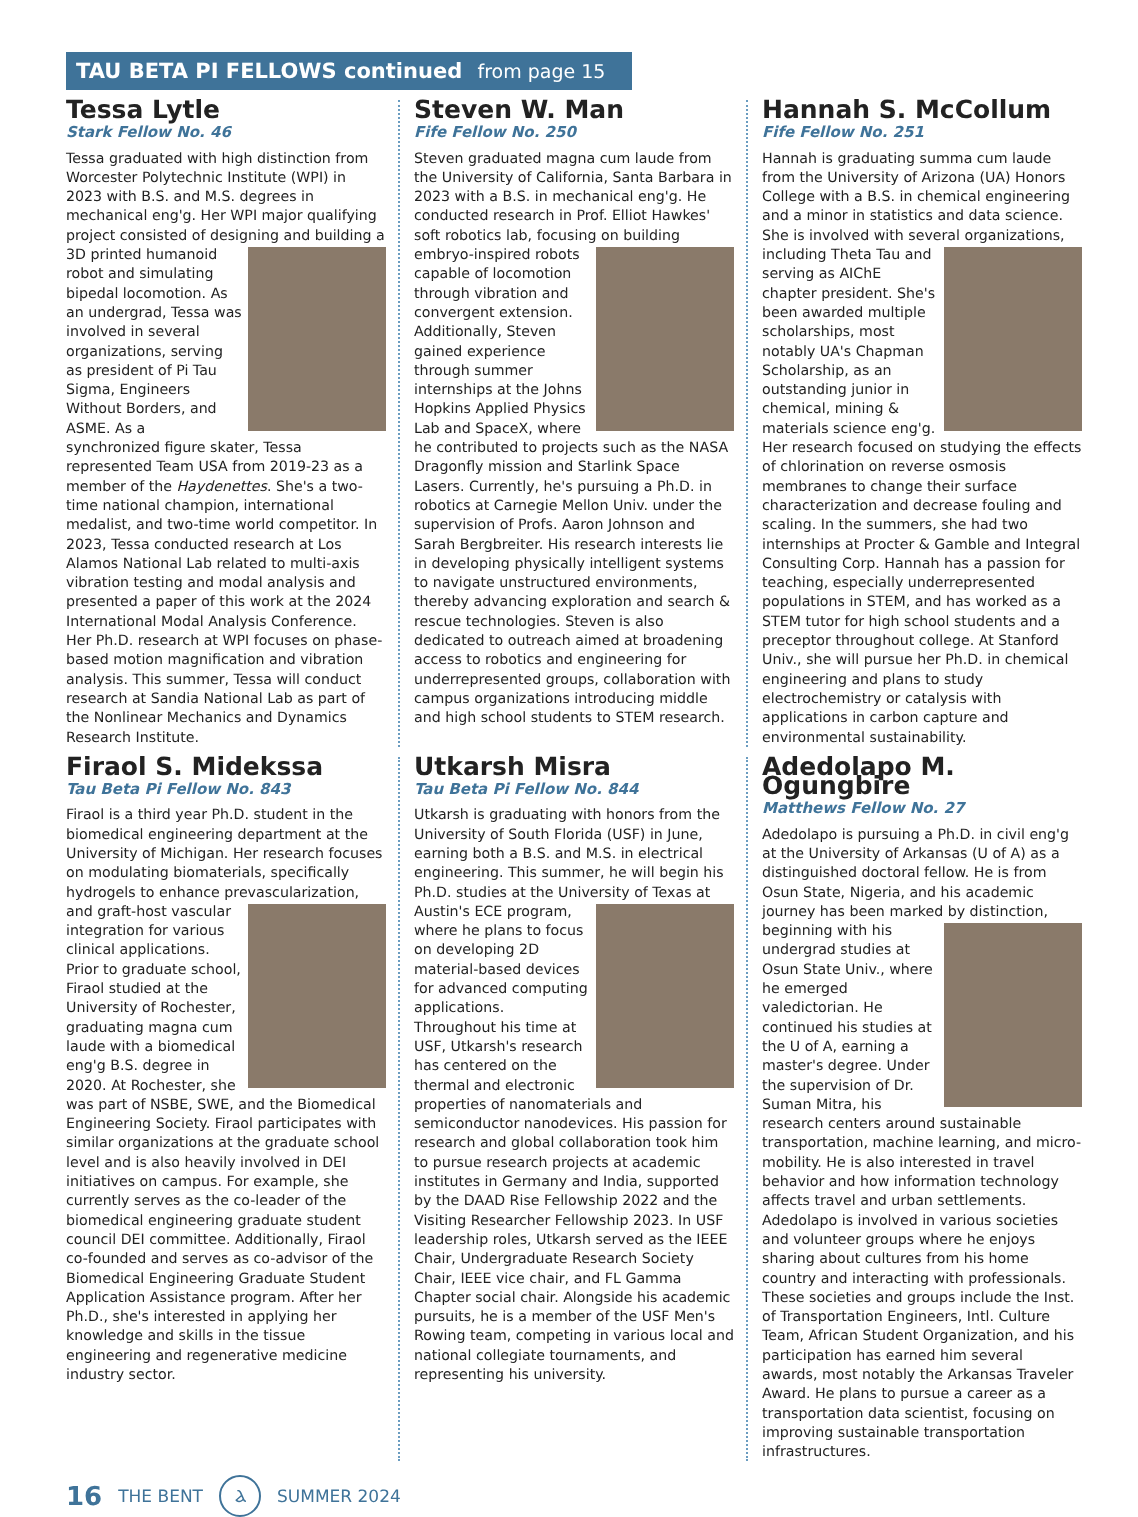TAU BETA PI FELLOWS continued from page 15
Tessa Lytle
Stark Fellow No. 46
Tessa graduated with high distinction from Worcester Polytechnic Institute (WPI) in 2023 with B.S. and M.S. degrees in mechanical eng'g. Her WPI major qualifying project consisted of designing and building a 3D printed humanoid robot and simulating bipedal locomotion. As an undergrad, Tessa was involved in several organizations, serving as president of Pi Tau Sigma, Engineers Without Borders, and ASME. As a synchronized figure skater, Tessa represented Team USA from 2019-23 as a member of the Haydenettes. She's a two-time national champion, international medalist, and two-time world competitor. In 2023, Tessa conducted research at Los Alamos National Lab related to multi-axis vibration testing and modal analysis and presented a paper of this work at the 2024 International Modal Analysis Conference. Her Ph.D. research at WPI focuses on phase-based motion magnification and vibration analysis. This summer, Tessa will conduct research at Sandia National Lab as part of the Nonlinear Mechanics and Dynamics Research Institute.
Steven W. Man
Fife Fellow No. 250
Steven graduated magna cum laude from the University of California, Santa Barbara in 2023 with a B.S. in mechanical eng'g. He conducted research in Prof. Elliot Hawkes' soft robotics lab, focusing on building embryo- inspired robots capable of locomotion through vibration and convergent extension. Additionally, Steven gained experience through summer internships at the Johns Hopkins Applied Physics Lab and SpaceX, where he contributed to projects such as the NASA Dragonfly mission and Starlink Space Lasers. Currently, he's pursuing a Ph.D. in robotics at Carnegie Mellon Univ. under the supervision of Profs. Aaron Johnson and Sarah Bergbreiter. His research interests lie in developing physically intelligent systems to navigate unstructured environments, thereby advancing exploration and search & rescue technologies. Steven is also dedicated to outreach aimed at broadening access to robotics and engineering for underrepresented groups, collaboration with campus organizations introducing middle and high school students to STEM research.
Hannah S. McCollum
Fife Fellow No. 251
Hannah is graduating summa cum laude from the University of Arizona (UA) Honors College with a B.S. in chemical engineering and a minor in statistics and data science. She is involved with several organizations, including Theta Tau and serving as AIChE chapter president. She's been awarded multiple scholarships, most notably UA's Chapman Scholarship, as an outstanding junior in chemical, mining & materials science eng'g. Her research focused on studying the effects of chlorination on reverse osmosis membranes to change their surface characterization and decrease fouling and scaling. In the summers, she had two internships at Procter & Gamble and Integral Consulting Corp. Hannah has a passion for teaching, especially underrepresented populations in STEM, and has worked as a STEM tutor for high school students and a preceptor throughout college. At Stanford Univ., she will pursue her Ph.D. in chemical engineering and plans to study electrochemistry or catalysis with applications in carbon capture and environmental sustainability.
Firaol S. Midekssa
Tau Beta Pi Fellow No. 843
Firaol is a third year Ph.D. student in the biomedical engineering department at the University of Michigan. Her research focuses on modulating biomaterials, specifically hydrogels to enhance prevascularization, and graft-host vascular integration for various clinical applications. Prior to graduate school, Firaol studied at the University of Rochester, graduating magna cum laude with a biomedical eng'g B.S. degree in 2020. At Rochester, she was part of NSBE, SWE, and the Biomedical Engineering Society. Firaol participates with similar organizations at the graduate school level and is also heavily involved in DEI initiatives on campus. For example, she currently serves as the co-leader of the biomedical engineering graduate student council DEI committee. Additionally, Firaol co-founded and serves as co-advisor of the Biomedical Engineering Graduate Student Application Assistance program. After her Ph.D., she's interested in applying her knowledge and skills in the tissue engineering and regenerative medicine industry sector.
Utkarsh Misra
Tau Beta Pi Fellow No. 844
Utkarsh is graduating with honors from the University of South Florida (USF) in June, earning both a B.S. and M.S. in electrical engineering. This summer, he will begin his Ph.D. studies at the University of Texas at Austin's ECE program, where he plans to focus on developing 2D material-based devices for advanced computing applications. Throughout his time at USF, Utkarsh's research has centered on the thermal and electronic properties of nanomaterials and semiconductor nanodevices. His passion for research and global collaboration took him to pursue research projects at academic institutes in Germany and India, supported by the DAAD Rise Fellowship 2022 and the Visiting Researcher Fellowship 2023. In USF leadership roles, Utkarsh served as the IEEE Chair, Undergraduate Research Society Chair, IEEE vice chair, and FL Gamma Chapter social chair. Alongside his academic pursuits, he is a member of the USF Men's Rowing team, competing in various local and national collegiate tournaments, and representing his university.
Adedolapo M. Ogungbire
Matthews Fellow No. 27
Adedolapo is pursuing a Ph.D. in civil eng'g at the University of Arkansas (U of A) as a distinguished doctoral fellow. He is from Osun State, Nigeria, and his academic journey has been marked by distinction, beginning with his undergrad studies at Osun State Univ., where he emerged valedictorian. He continued his studies at the U of A, earning a master's degree. Under the supervision of Dr. Suman Mitra, his research centers around sustainable transportation, machine learning, and micro-mobility. He is also interested in travel behavior and how information technology affects travel and urban settlements. Adedolapo is involved in various societies and volunteer groups where he enjoys sharing about cultures from his home country and interacting with professionals. These societies and groups include the Inst. of Transportation Engineers, Intl. Culture Team, African Student Organization, and his participation has earned him several awards, most notably the Arkansas Traveler Award. He plans to pursue a career as a transportation data scientist, focusing on improving sustainable transportation infrastructures.
16 THE BENT
Ⲁ
SUMMER 2024